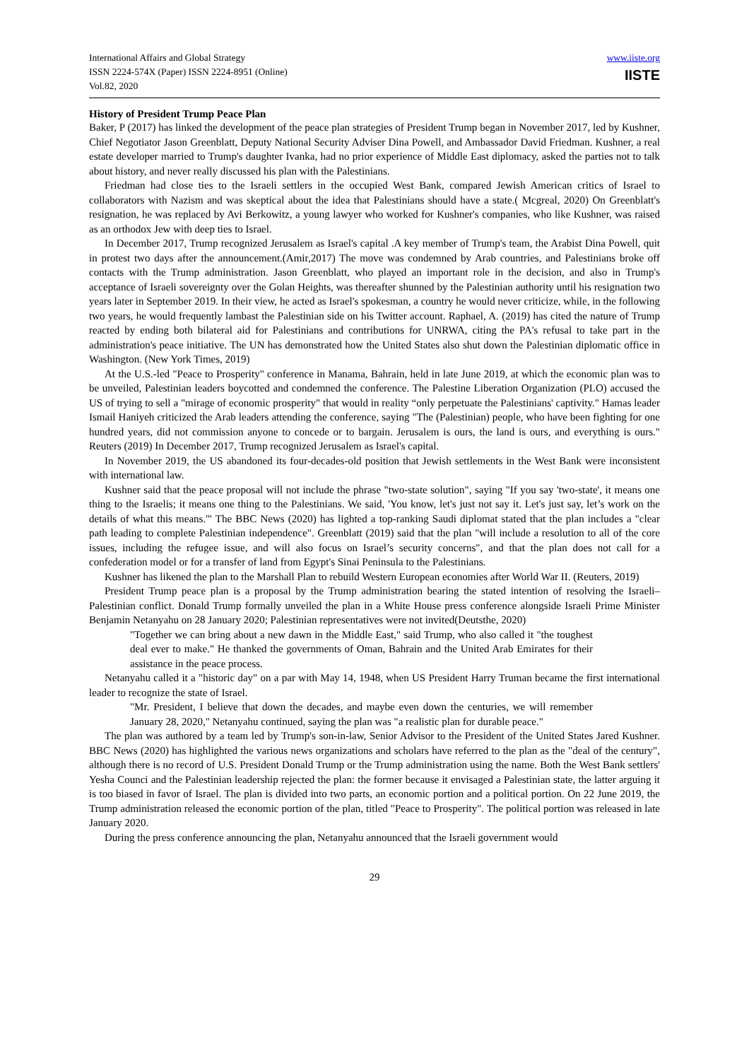International Affairs and Global Strategy
ISSN 2224-574X (Paper) ISSN 2224-8951 (Online)
Vol.82, 2020
www.iiste.org
IISTE
History of President Trump Peace Plan
Baker, P (2017) has linked the development of the peace plan strategies of President Trump began in November 2017, led by Kushner, Chief Negotiator Jason Greenblatt, Deputy National Security Adviser Dina Powell, and Ambassador David Friedman. Kushner, a real estate developer married to Trump's daughter Ivanka, had no prior experience of Middle East diplomacy, asked the parties not to talk about history, and never really discussed his plan with the Palestinians.
Friedman had close ties to the Israeli settlers in the occupied West Bank, compared Jewish American critics of Israel to collaborators with Nazism and was skeptical about the idea that Palestinians should have a state.( Mcgreal, 2020) On Greenblatt's resignation, he was replaced by Avi Berkowitz, a young lawyer who worked for Kushner's companies, who like Kushner, was raised as an orthodox Jew with deep ties to Israel.
In December 2017, Trump recognized Jerusalem as Israel's capital .A key member of Trump's team, the Arabist Dina Powell, quit in protest two days after the announcement.(Amir,2017) The move was condemned by Arab countries, and Palestinians broke off contacts with the Trump administration. Jason Greenblatt, who played an important role in the decision, and also in Trump's acceptance of Israeli sovereignty over the Golan Heights, was thereafter shunned by the Palestinian authority until his resignation two years later in September 2019. In their view, he acted as Israel's spokesman, a country he would never criticize, while, in the following two years, he would frequently lambast the Palestinian side on his Twitter account. Raphael, A. (2019) has cited the nature of Trump reacted by ending both bilateral aid for Palestinians and contributions for UNRWA, citing the PA's refusal to take part in the administration's peace initiative. The UN has demonstrated how the United States also shut down the Palestinian diplomatic office in Washington. (New York Times, 2019)
At the U.S.-led "Peace to Prosperity" conference in Manama, Bahrain, held in late June 2019, at which the economic plan was to be unveiled, Palestinian leaders boycotted and condemned the conference. The Palestine Liberation Organization (PLO) accused the US of trying to sell a "mirage of economic prosperity" that would in reality “only perpetuate the Palestinians' captivity." Hamas leader Ismail Haniyeh criticized the Arab leaders attending the conference, saying "The (Palestinian) people, who have been fighting for one hundred years, did not commission anyone to concede or to bargain. Jerusalem is ours, the land is ours, and everything is ours." Reuters (2019) In December 2017, Trump recognized Jerusalem as Israel's capital.
In November 2019, the US abandoned its four-decades-old position that Jewish settlements in the West Bank were inconsistent with international law.
Kushner said that the peace proposal will not include the phrase "two-state solution", saying "If you say 'two-state', it means one thing to the Israelis; it means one thing to the Palestinians. We said, 'You know, let's just not say it. Let's just say, let’s work on the details of what this means.'" The BBC News (2020) has lighted a top-ranking Saudi diplomat stated that the plan includes a "clear path leading to complete Palestinian independence". Greenblatt (2019) said that the plan "will include a resolution to all of the core issues, including the refugee issue, and will also focus on Israel’s security concerns", and that the plan does not call for a confederation model or for a transfer of land from Egypt's Sinai Peninsula to the Palestinians.
Kushner has likened the plan to the Marshall Plan to rebuild Western European economies after World War II. (Reuters, 2019)
President Trump peace plan is a proposal by the Trump administration bearing the stated intention of resolving the Israeli–Palestinian conflict. Donald Trump formally unveiled the plan in a White House press conference alongside Israeli Prime Minister Benjamin Netanyahu on 28 January 2020; Palestinian representatives were not invited(Deutsthe, 2020)
"Together we can bring about a new dawn in the Middle East," said Trump, who also called it "the toughest deal ever to make." He thanked the governments of Oman, Bahrain and the United Arab Emirates for their assistance in the peace process.
Netanyahu called it a "historic day" on a par with May 14, 1948, when US President Harry Truman became the first international leader to recognize the state of Israel.
"Mr. President, I believe that down the decades, and maybe even down the centuries, we will remember January 28, 2020," Netanyahu continued, saying the plan was "a realistic plan for durable peace."
The plan was authored by a team led by Trump's son-in-law, Senior Advisor to the President of the United States Jared Kushner. BBC News (2020) has highlighted the various news organizations and scholars have referred to the plan as the "deal of the century", although there is no record of U.S. President Donald Trump or the Trump administration using the name. Both the West Bank settlers' Yesha Counci and the Palestinian leadership rejected the plan: the former because it envisaged a Palestinian state, the latter arguing it is too biased in favor of Israel. The plan is divided into two parts, an economic portion and a political portion. On 22 June 2019, the Trump administration released the economic portion of the plan, titled "Peace to Prosperity". The political portion was released in late January 2020.
During the press conference announcing the plan, Netanyahu announced that the Israeli government would
29